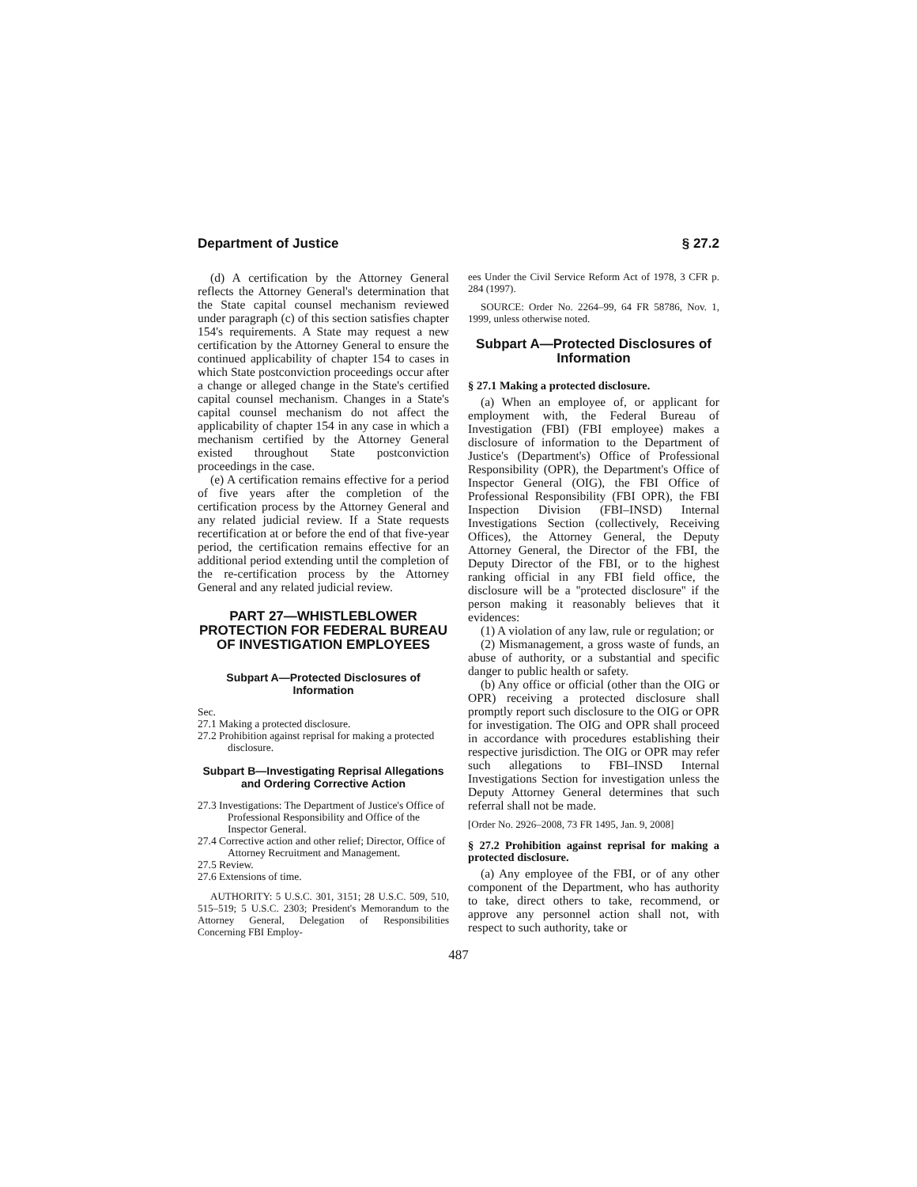Department of Justice § 27.2
(d) A certification by the Attorney General reflects the Attorney General's determination that the State capital counsel mechanism reviewed under paragraph (c) of this section satisfies chapter 154's requirements. A State may request a new certification by the Attorney General to ensure the continued applicability of chapter 154 to cases in which State postconviction proceedings occur after a change or alleged change in the State's certified capital counsel mechanism. Changes in a State's capital counsel mechanism do not affect the applicability of chapter 154 in any case in which a mechanism certified by the Attorney General existed throughout State postconviction proceedings in the case.
(e) A certification remains effective for a period of five years after the completion of the certification process by the Attorney General and any related judicial review. If a State requests recertification at or before the end of that five-year period, the certification remains effective for an additional period extending until the completion of the re-certification process by the Attorney General and any related judicial review.
PART 27—WHISTLEBLOWER PROTECTION FOR FEDERAL BUREAU OF INVESTIGATION EMPLOYEES
Subpart A—Protected Disclosures of Information
Sec.
27.1 Making a protected disclosure.
27.2 Prohibition against reprisal for making a protected disclosure.
Subpart B—Investigating Reprisal Allegations and Ordering Corrective Action
27.3 Investigations: The Department of Justice's Office of Professional Responsibility and Office of the Inspector General.
27.4 Corrective action and other relief; Director, Office of Attorney Recruitment and Management.
27.5 Review.
27.6 Extensions of time.
AUTHORITY: 5 U.S.C. 301, 3151; 28 U.S.C. 509, 510, 515–519; 5 U.S.C. 2303; President's Memorandum to the Attorney General, Delegation of Responsibilities Concerning FBI Employ-
ees Under the Civil Service Reform Act of 1978, 3 CFR p. 284 (1997).
SOURCE: Order No. 2264–99, 64 FR 58786, Nov. 1, 1999, unless otherwise noted.
Subpart A—Protected Disclosures of Information
§ 27.1 Making a protected disclosure.
(a) When an employee of, or applicant for employment with, the Federal Bureau of Investigation (FBI) (FBI employee) makes a disclosure of information to the Department of Justice's (Department's) Office of Professional Responsibility (OPR), the Department's Office of Inspector General (OIG), the FBI Office of Professional Responsibility (FBI OPR), the FBI Inspection Division (FBI–INSD) Internal Investigations Section (collectively, Receiving Offices), the Attorney General, the Deputy Attorney General, the Director of the FBI, the Deputy Director of the FBI, or to the highest ranking official in any FBI field office, the disclosure will be a ''protected disclosure'' if the person making it reasonably believes that it evidences:
(1) A violation of any law, rule or regulation; or
(2) Mismanagement, a gross waste of funds, an abuse of authority, or a substantial and specific danger to public health or safety.
(b) Any office or official (other than the OIG or OPR) receiving a protected disclosure shall promptly report such disclosure to the OIG or OPR for investigation. The OIG and OPR shall proceed in accordance with procedures establishing their respective jurisdiction. The OIG or OPR may refer such allegations to FBI–INSD Internal Investigations Section for investigation unless the Deputy Attorney General determines that such referral shall not be made.
[Order No. 2926–2008, 73 FR 1495, Jan. 9, 2008]
§ 27.2 Prohibition against reprisal for making a protected disclosure.
(a) Any employee of the FBI, or of any other component of the Department, who has authority to take, direct others to take, recommend, or approve any personnel action shall not, with respect to such authority, take or
487